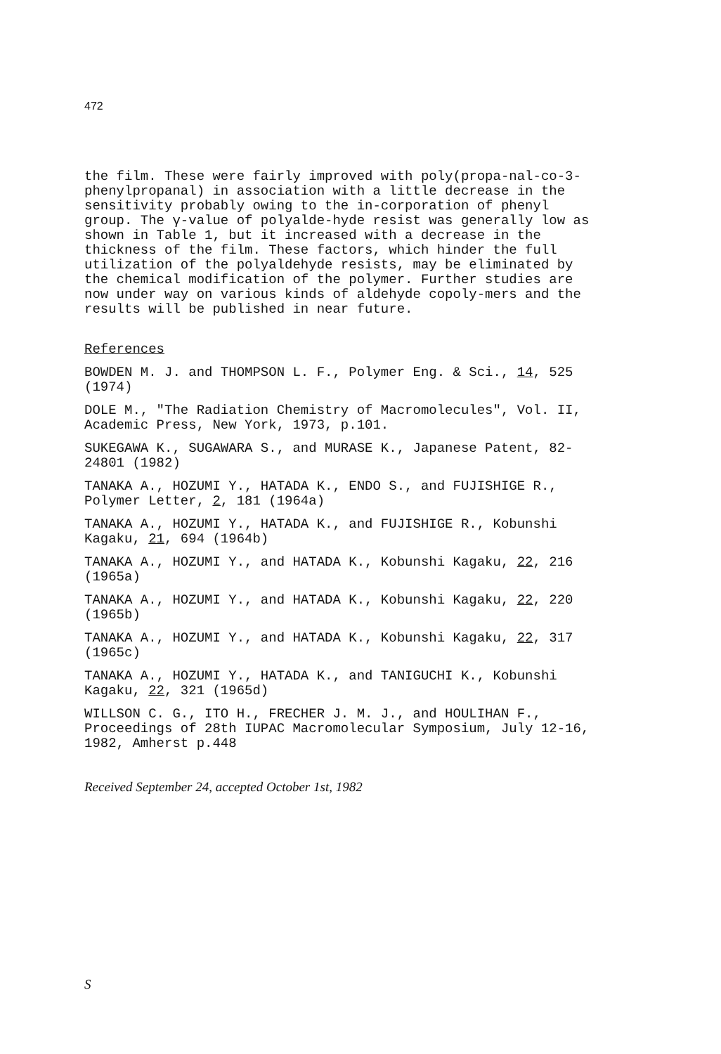472
the film. These were fairly improved with poly(propa-nal-co-3-phenylpropanal) in association with a little decrease in the sensitivity probably owing to the in-corporation of phenyl group. The γ-value of polyalde-hyde resist was generally low as shown in Table 1, but it increased with a decrease in the thickness of the film. These factors, which hinder the full utilization of the polyaldehyde resists, may be eliminated by the chemical modification of the polymer. Further studies are now under way on various kinds of aldehyde copoly-mers and the results will be published in near future.
References
BOWDEN M. J. and THOMPSON L. F., Polymer Eng. & Sci., 14, 525 (1974)
DOLE M., "The Radiation Chemistry of Macromolecules", Vol. II, Academic Press, New York, 1973, p.101.
SUKEGAWA K., SUGAWARA S., and MURASE K., Japanese Patent, 82-24801 (1982)
TANAKA A., HOZUMI Y., HATADA K., ENDO S., and FUJISHIGE R., Polymer Letter, 2, 181 (1964a)
TANAKA A., HOZUMI Y., HATADA K., and FUJISHIGE R., Kobunshi Kagaku, 21, 694 (1964b)
TANAKA A., HOZUMI Y., and HATADA K., Kobunshi Kagaku, 22, 216 (1965a)
TANAKA A., HOZUMI Y., and HATADA K., Kobunshi Kagaku, 22, 220 (1965b)
TANAKA A., HOZUMI Y., and HATADA K., Kobunshi Kagaku, 22, 317 (1965c)
TANAKA A., HOZUMI Y., HATADA K., and TANIGUCHI K., Kobunshi Kagaku, 22, 321 (1965d)
WILLSON C. G., ITO H., FRECHER J. M. J., and HOULIHAN F., Proceedings of 28th IUPAC Macromolecular Symposium, July 12-16, 1982, Amherst p.448
Received September 24, accepted October 1st, 1982
S